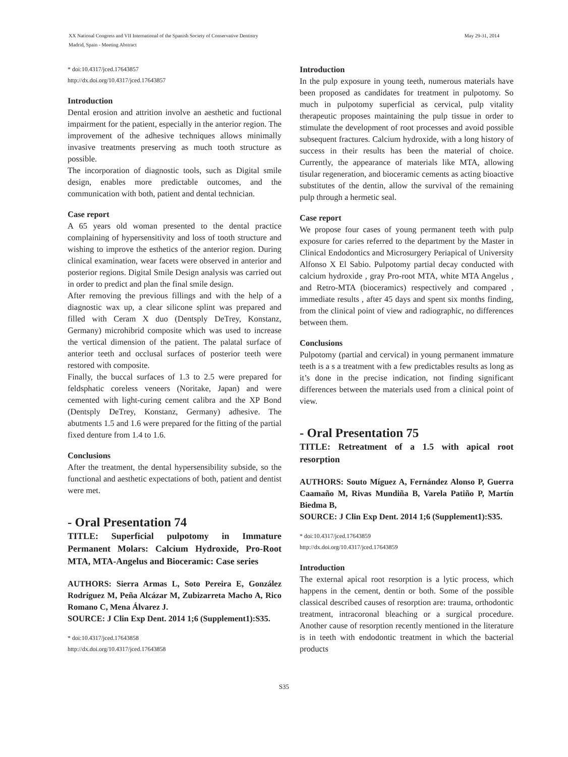XX National Congress and VII International of the Spanish Society of Conservative Dentistry
Madrid, Spain - Meeting Abstract
May 29-31, 2014
* doi:10.4317/jced.17643857
http://dx.doi.org/10.4317/jced.17643857
Introduction
Dental erosion and attrition involve an aesthetic and fuctional impairment for the patient, especially in the anterior region. The improvement of the adhesive techniques allows minimally invasive treatments preserving as much tooth structure as possible.
The incorporation of diagnostic tools, such as Digital smile design, enables more predictable outcomes, and the communication with both, patient and dental technician.
Case report
A 65 years old woman presented to the dental practice complaining of hypersensitivity and loss of tooth structure and wishing to improve the esthetics of the anterior region. During clinical examination, wear facets were observed in anterior and posterior regions. Digital Smile Design analysis was carried out in order to predict and plan the final smile design.
After removing the previous fillings and with the help of a diagnostic wax up, a clear silicone splint was prepared and filled with Ceram X duo (Dentsply DeTrey, Konstanz, Germany) microhibrid composite which was used to increase the vertical dimension of the patient. The palatal surface of anterior teeth and occlusal surfaces of posterior teeth were restored with composite.
Finally, the buccal surfaces of 1.3 to 2.5 were prepared for feldsphatic coreless veneers (Noritake, Japan) and were cemented with light-curing cement calibra and the XP Bond (Dentsply DeTrey, Konstanz, Germany) adhesive. The abutments 1.5 and 1.6 were prepared for the fitting of the partial fixed denture from 1.4 to 1.6.
Conclusions
After the treatment, the dental hypersensibility subside, so the functional and aesthetic expectations of both, patient and dentist were met.
- Oral Presentation 74
TITLE: Superficial pulpotomy in Immature Permanent Molars: Calcium Hydroxide, Pro-Root MTA, MTA-Angelus and Bioceramic: Case series
AUTHORS: Sierra Armas L, Soto Pereira E, González Rodríguez M, Peña Alcázar M, Zubizarreta Macho A, Rico Romano C, Mena Álvarez J.
SOURCE: J Clin Exp Dent. 2014 1;6 (Supplement1):S35.
* doi:10.4317/jced.17643858
http://dx.doi.org/10.4317/jced.17643858
Introduction
In the pulp exposure in young teeth, numerous materials have been proposed as candidates for treatment in pulpotomy. So much in pulpotomy superficial as cervical, pulp vitality therapeutic proposes maintaining the pulp tissue in order to stimulate the development of root processes and avoid possible subsequent fractures. Calcium hydroxide, with a long history of success in their results has been the material of choice. Currently, the appearance of materials like MTA, allowing tisular regeneration, and bioceramic cements as acting bioactive substitutes of the dentin, allow the survival of the remaining pulp through a hermetic seal.
Case report
We propose four cases of young permanent teeth with pulp exposure for caries referred to the department by the Master in Clinical Endodontics and Microsurgery Periapical of University Alfonso X El Sabio. Pulpotomy partial decay conducted with calcium hydroxide , gray Pro-root MTA, white MTA Angelus , and Retro-MTA (bioceramics) respectively and compared , immediate results , after 45 days and spent six months finding, from the clinical point of view and radiographic, no differences between them.
Conclusions
Pulpotomy (partial and cervical) in young permanent immature teeth is a s a treatment with a few predictables results as long as it’s done in the precise indication, not finding significant differences between the materials used from a clinical point of view.
- Oral Presentation 75
TITLE: Retreatment of a 1.5 with apical root resorption
AUTHORS: Souto Míguez A, Fernández Alonso P, Guerra Caamaño M, Rivas Mundiña B, Varela Patiño P, Martín Biedma B,
SOURCE: J Clin Exp Dent. 2014 1;6 (Supplement1):S35.
* doi:10.4317/jced.17643859
http://dx.doi.org/10.4317/jced.17643859
Introduction
The external apical root resorption is a lytic process, which happens in the cement, dentin or both. Some of the possible classical described causes of resorption are: trauma, orthodontic treatment, intracoronal bleaching or a surgical procedure. Another cause of resorption recently mentioned in the literature is in teeth with endodontic treatment in which the bacterial products
S35